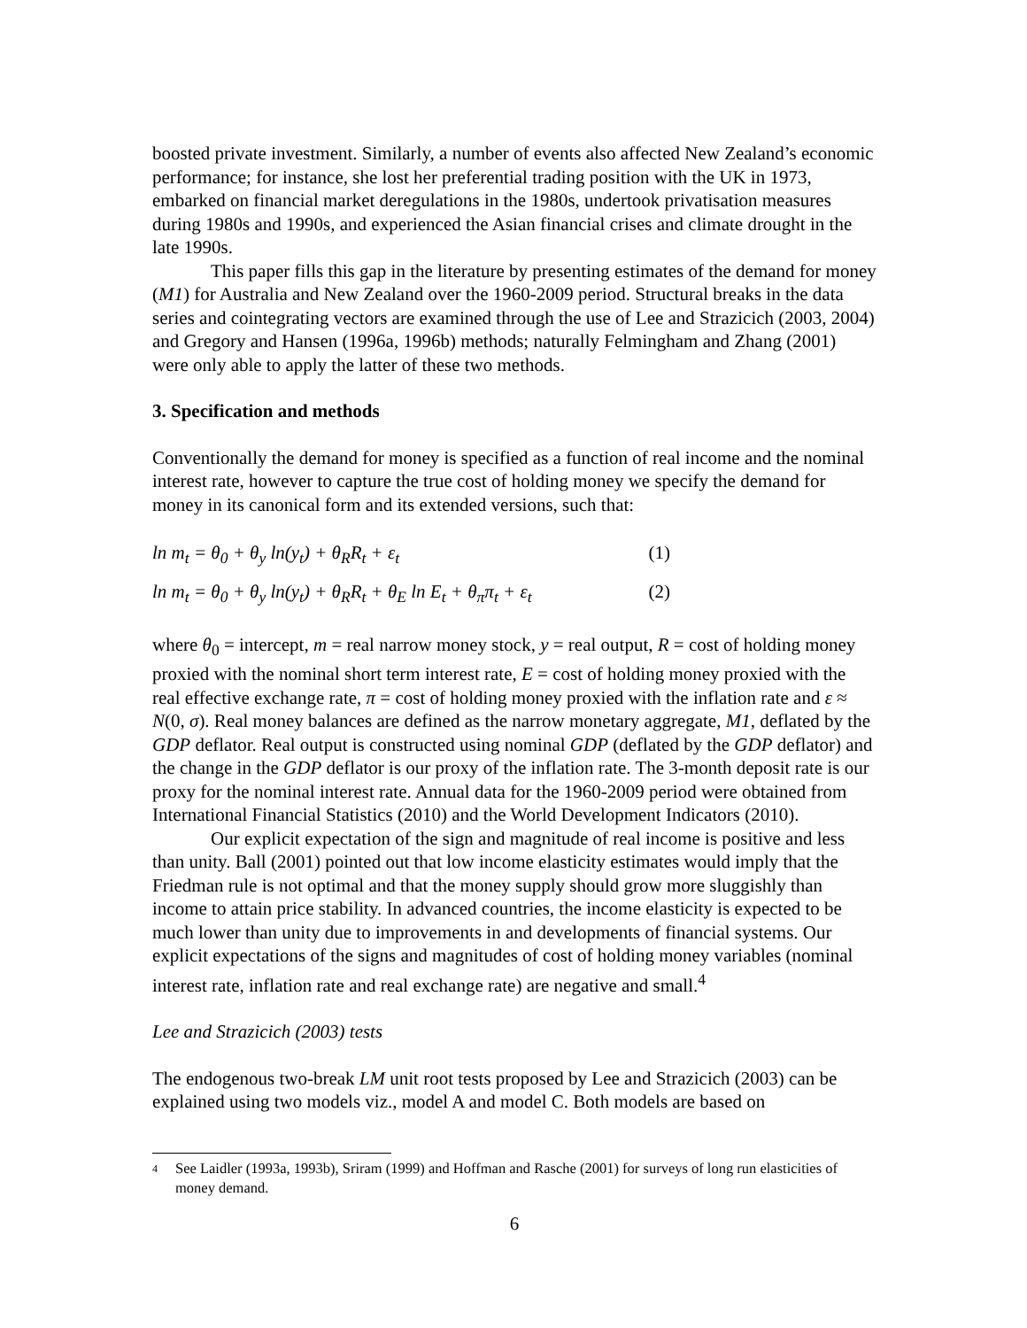boosted private investment. Similarly, a number of events also affected New Zealand’s economic performance; for instance, she lost her preferential trading position with the UK in 1973, embarked on financial market deregulations in the 1980s, undertook privatisation measures during 1980s and 1990s, and experienced the Asian financial crises and climate drought in the late 1990s.
This paper fills this gap in the literature by presenting estimates of the demand for money (M1) for Australia and New Zealand over the 1960-2009 period. Structural breaks in the data series and cointegrating vectors are examined through the use of Lee and Strazicich (2003, 2004) and Gregory and Hansen (1996a, 1996b) methods; naturally Felmingham and Zhang (2001) were only able to apply the latter of these two methods.
3. Specification and methods
Conventionally the demand for money is specified as a function of real income and the nominal interest rate, however to capture the true cost of holding money we specify the demand for money in its canonical form and its extended versions, such that:
ln m<sub>t</sub> = θ<sub>0</sub> + θ<sub>y</sub> ln(y<sub>t</sub>) + θ<sub>R</sub>R<sub>t</sub> + ε<sub>t</sub> (1)
ln m<sub>t</sub> = θ<sub>0</sub> + θ<sub>y</sub> ln(y<sub>t</sub>) + θ<sub>R</sub>R<sub>t</sub> + θ<sub>E</sub> ln E<sub>t</sub> + θ<sub>π</sub>π<sub>t</sub> + ε<sub>t</sub> (2)
where θ<sub>0</sub> = intercept, m = real narrow money stock, y = real output, R = cost of holding money proxied with the nominal short term interest rate, E = cost of holding money proxied with the real effective exchange rate, π = cost of holding money proxied with the inflation rate and ε ≈ N(0, σ). Real money balances are defined as the narrow monetary aggregate, M1, deflated by the GDP deflator. Real output is constructed using nominal GDP (deflated by the GDP deflator) and the change in the GDP deflator is our proxy of the inflation rate. The 3-month deposit rate is our proxy for the nominal interest rate. Annual data for the 1960-2009 period were obtained from International Financial Statistics (2010) and the World Development Indicators (2010).
Our explicit expectation of the sign and magnitude of real income is positive and less than unity. Ball (2001) pointed out that low income elasticity estimates would imply that the Friedman rule is not optimal and that the money supply should grow more sluggishly than income to attain price stability. In advanced countries, the income elasticity is expected to be much lower than unity due to improvements in and developments of financial systems. Our explicit expectations of the signs and magnitudes of cost of holding money variables (nominal interest rate, inflation rate and real exchange rate) are negative and small.<sup>4</sup>
Lee and Strazicich (2003) tests
The endogenous two-break LM unit root tests proposed by Lee and Strazicich (2003) can be explained using two models viz., model A and model C. Both models are based on
4 See Laidler (1993a, 1993b), Sriram (1999) and Hoffman and Rasche (2001) for surveys of long run elasticities of money demand.
6